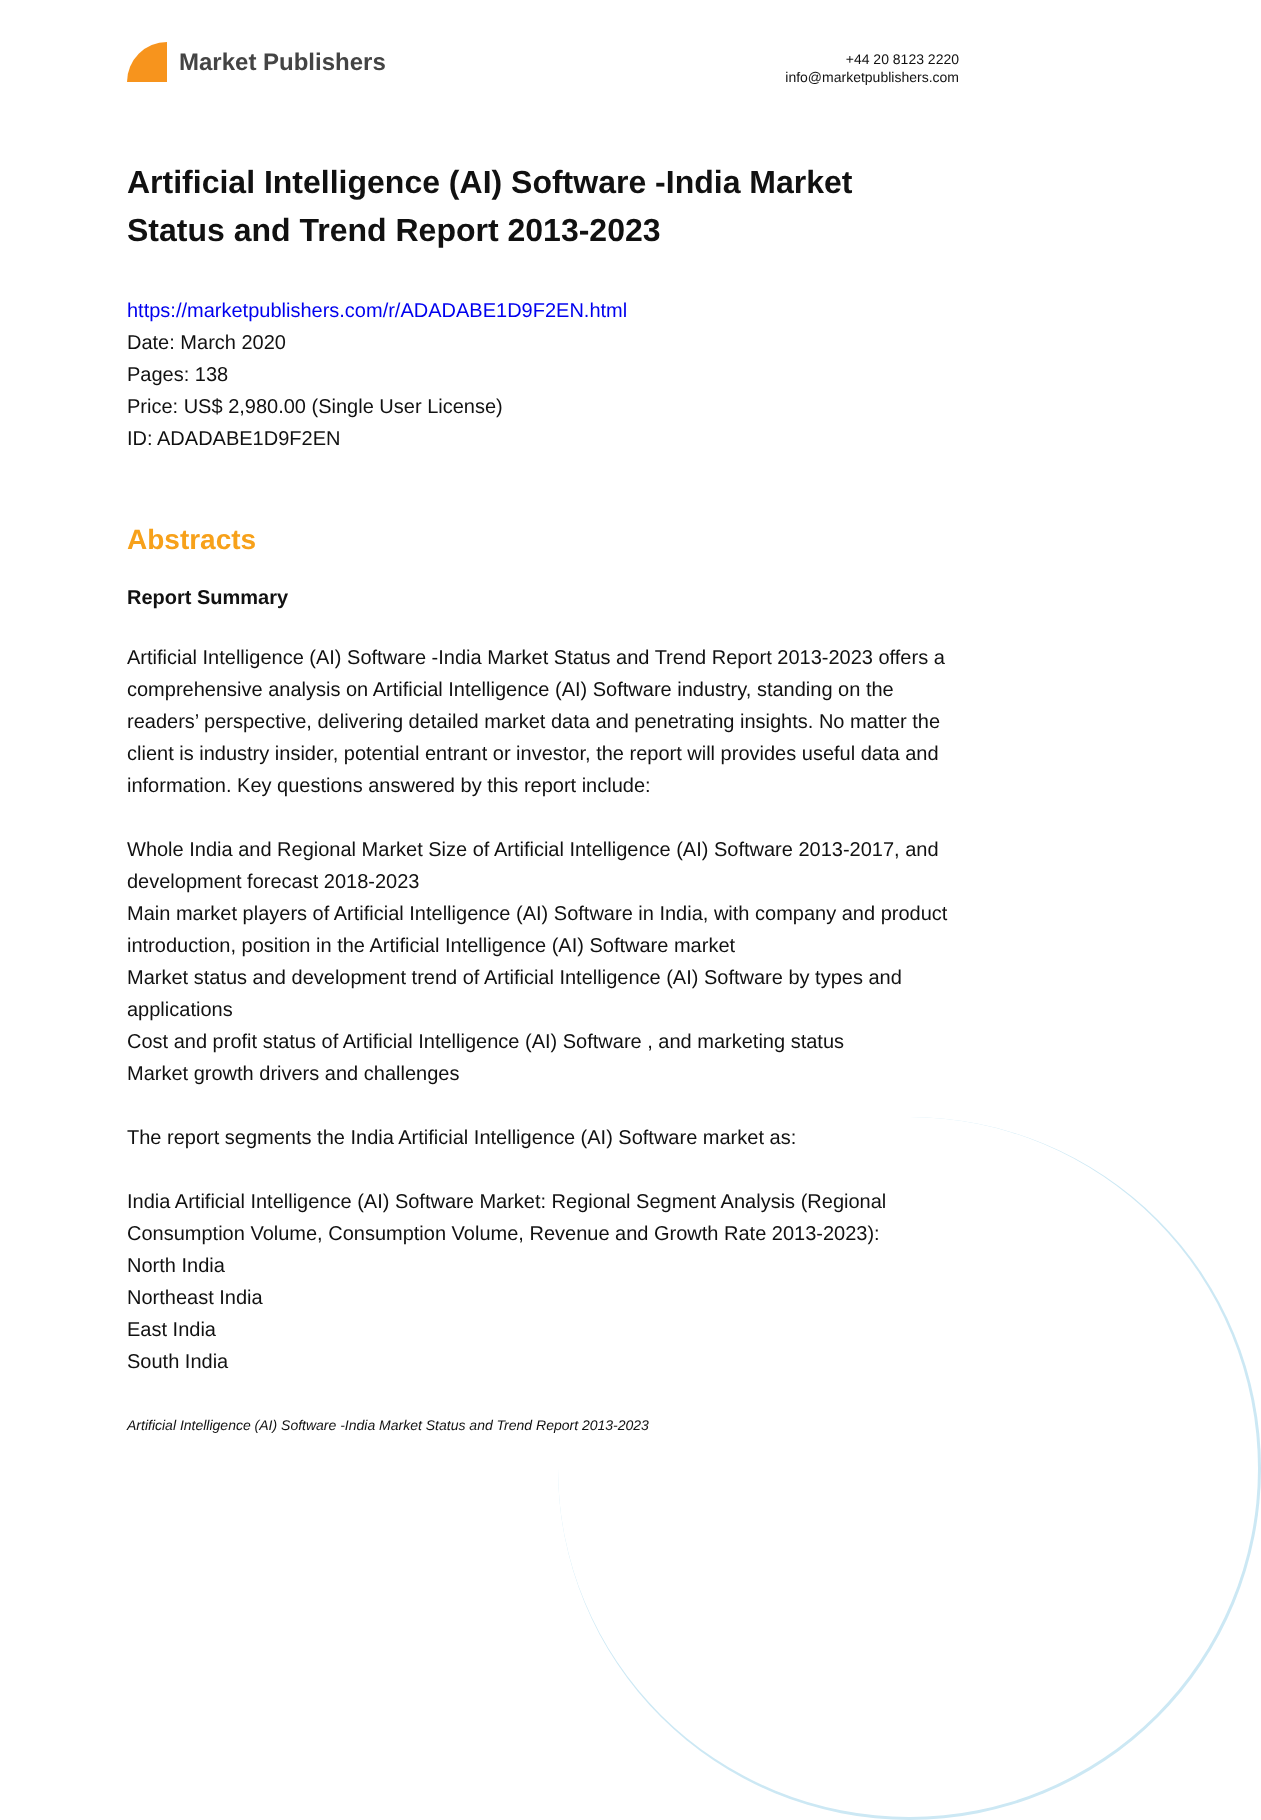Market Publishers
+44 20 8123 2220
info@marketpublishers.com
Artificial Intelligence (AI) Software -India Market Status and Trend Report 2013-2023
https://marketpublishers.com/r/ADADABE1D9F2EN.html
Date: March 2020
Pages: 138
Price: US$ 2,980.00 (Single User License)
ID: ADADABE1D9F2EN
Abstracts
Report Summary
Artificial Intelligence (AI) Software -India Market Status and Trend Report 2013-2023 offers a comprehensive analysis on Artificial Intelligence (AI) Software industry, standing on the readers’ perspective, delivering detailed market data and penetrating insights. No matter the client is industry insider, potential entrant or investor, the report will provides useful data and information. Key questions answered by this report include:
Whole India and Regional Market Size of Artificial Intelligence (AI) Software 2013-2017, and development forecast 2018-2023
Main market players of Artificial Intelligence (AI) Software in India, with company and product introduction, position in the Artificial Intelligence (AI) Software market
Market status and development trend of Artificial Intelligence (AI) Software by types and applications
Cost and profit status of Artificial Intelligence (AI) Software , and marketing status
Market growth drivers and challenges
The report segments the India Artificial Intelligence (AI) Software market as:
India Artificial Intelligence (AI) Software Market: Regional Segment Analysis (Regional Consumption Volume, Consumption Volume, Revenue and Growth Rate 2013-2023):
North India
Northeast India
East India
South India
Artificial Intelligence (AI) Software -India Market Status and Trend Report 2013-2023